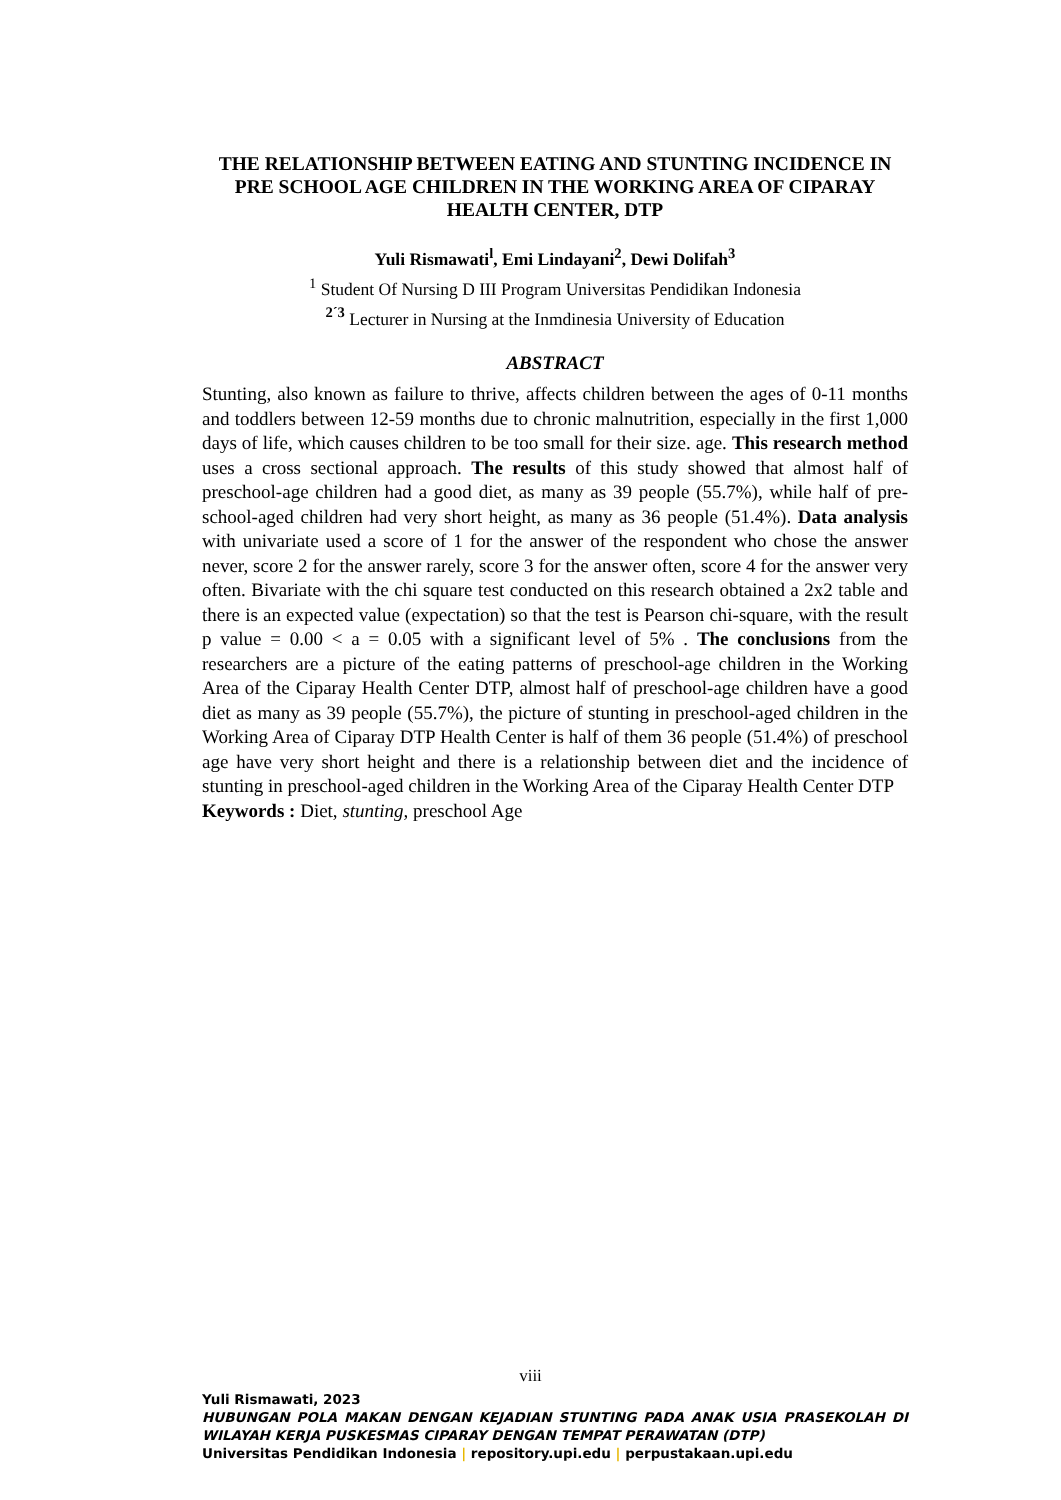THE RELATIONSHIP BETWEEN EATING AND STUNTING INCIDENCE IN PRE SCHOOL AGE CHILDREN IN THE WORKING AREA OF CIPARAY HEALTH CENTER, DTP
Yuli Rismawati<sup>l</sup>, Emi Lindayani<sup>2</sup>, Dewi Dolifah<sup>3</sup>
<sup>1</sup> Student Of Nursing D III Program Universitas Pendidikan Indonesia
<sup>2´3</sup> Lecturer in Nursing at the Inmdinesia University of Education
ABSTRACT
Stunting, also known as failure to thrive, affects children between the ages of 0-11 months and toddlers between 12-59 months due to chronic malnutrition, especially in the first 1,000 days of life, which causes children to be too small for their size. age. This research method uses a cross sectional approach. The results of this study showed that almost half of preschool-age children had a good diet, as many as 39 people (55.7%), while half of pre-school-aged children had very short height, as many as 36 people (51.4%). Data analysis with univariate used a score of 1 for the answer of the respondent who chose the answer never, score 2 for the answer rarely, score 3 for the answer often, score 4 for the answer very often. Bivariate with the chi square test conducted on this research obtained a 2x2 table and there is an expected value (expectation) so that the test is Pearson chi-square, with the result p value = 0.00 < a = 0.05 with a significant level of 5% . The conclusions from the researchers are a picture of the eating patterns of preschool-age children in the Working Area of the Ciparay Health Center DTP, almost half of preschool-age children have a good diet as many as 39 people (55.7%), the picture of stunting in preschool-aged children in the Working Area of Ciparay DTP Health Center is half of them 36 people (51.4%) of preschool age have very short height and there is a relationship between diet and the incidence of stunting in preschool-aged children in the Working Area of the Ciparay Health Center DTP
Keywords : Diet, stunting, preschool Age
viii
Yuli Rismawati, 2023
HUBUNGAN POLA MAKAN DENGAN KEJADIAN STUNTING PADA ANAK USIA PRASEKOLAH DI WILAYAH KERJA PUSKESMAS CIPARAY DENGAN TEMPAT PERAWATAN (DTP)
Universitas Pendidikan Indonesia | repository.upi.edu | perpustakaan.upi.edu